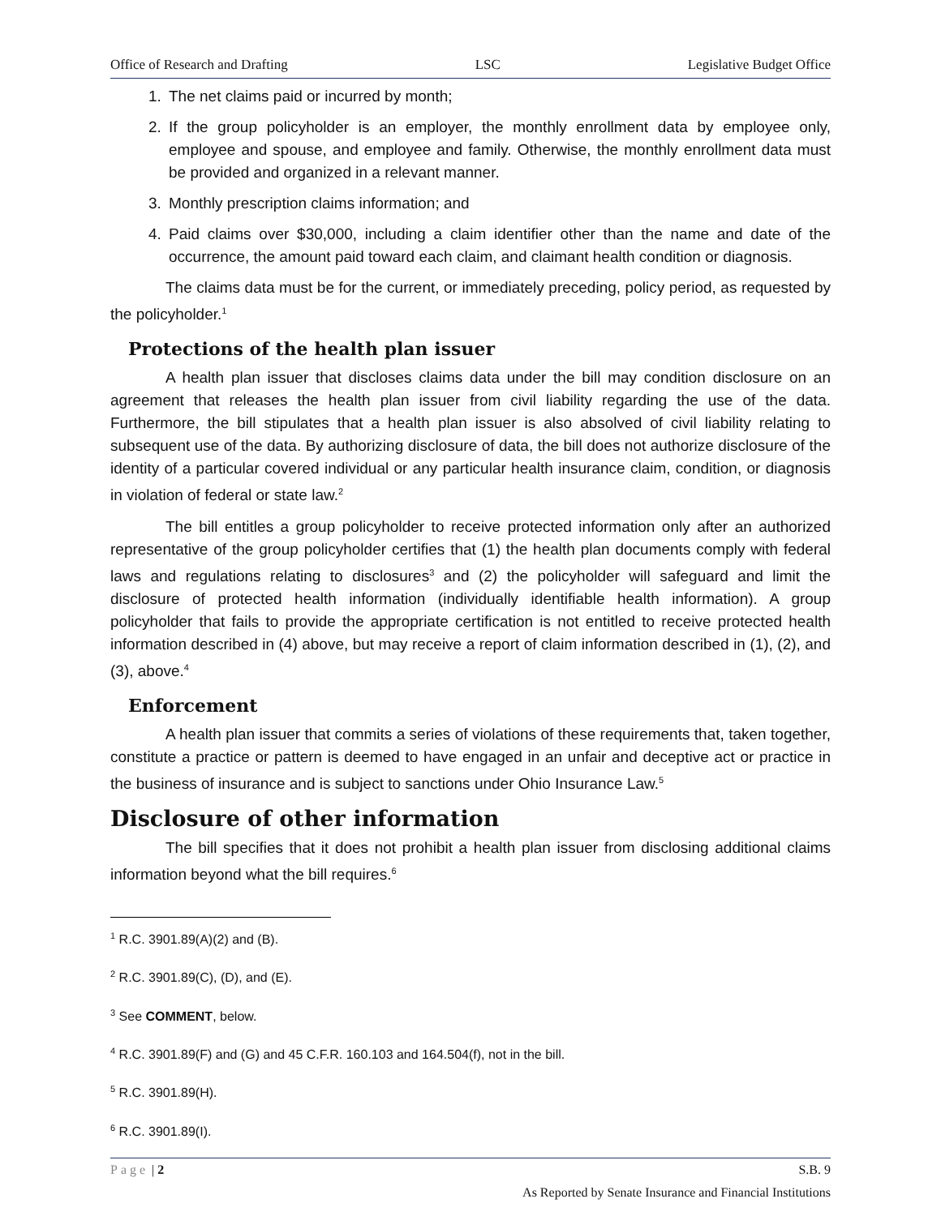Office of Research and Drafting LSC Legislative Budget Office
1. The net claims paid or incurred by month;
2. If the group policyholder is an employer, the monthly enrollment data by employee only, employee and spouse, and employee and family. Otherwise, the monthly enrollment data must be provided and organized in a relevant manner.
3. Monthly prescription claims information; and
4. Paid claims over $30,000, including a claim identifier other than the name and date of the occurrence, the amount paid toward each claim, and claimant health condition or diagnosis.
The claims data must be for the current, or immediately preceding, policy period, as requested by the policyholder.<sup>1</sup>
Protections of the health plan issuer
A health plan issuer that discloses claims data under the bill may condition disclosure on an agreement that releases the health plan issuer from civil liability regarding the use of the data. Furthermore, the bill stipulates that a health plan issuer is also absolved of civil liability relating to subsequent use of the data. By authorizing disclosure of data, the bill does not authorize disclosure of the identity of a particular covered individual or any particular health insurance claim, condition, or diagnosis in violation of federal or state law.<sup>2</sup>
The bill entitles a group policyholder to receive protected information only after an authorized representative of the group policyholder certifies that (1) the health plan documents comply with federal laws and regulations relating to disclosures<sup>3</sup> and (2) the policyholder will safeguard and limit the disclosure of protected health information (individually identifiable health information). A group policyholder that fails to provide the appropriate certification is not entitled to receive protected health information described in (4) above, but may receive a report of claim information described in (1), (2), and (3), above.<sup>4</sup>
Enforcement
A health plan issuer that commits a series of violations of these requirements that, taken together, constitute a practice or pattern is deemed to have engaged in an unfair and deceptive act or practice in the business of insurance and is subject to sanctions under Ohio Insurance Law.<sup>5</sup>
Disclosure of other information
The bill specifies that it does not prohibit a health plan issuer from disclosing additional claims information beyond what the bill requires.<sup>6</sup>
<sup>1</sup> R.C. 3901.89(A)(2) and (B).
<sup>2</sup> R.C. 3901.89(C), (D), and (E).
<sup>3</sup> See COMMENT, below.
<sup>4</sup> R.C. 3901.89(F) and (G) and 45 C.F.R. 160.103 and 164.504(f), not in the bill.
<sup>5</sup> R.C. 3901.89(H).
<sup>6</sup> R.C. 3901.89(I).
Page | 2 S.B. 9
As Reported by Senate Insurance and Financial Institutions